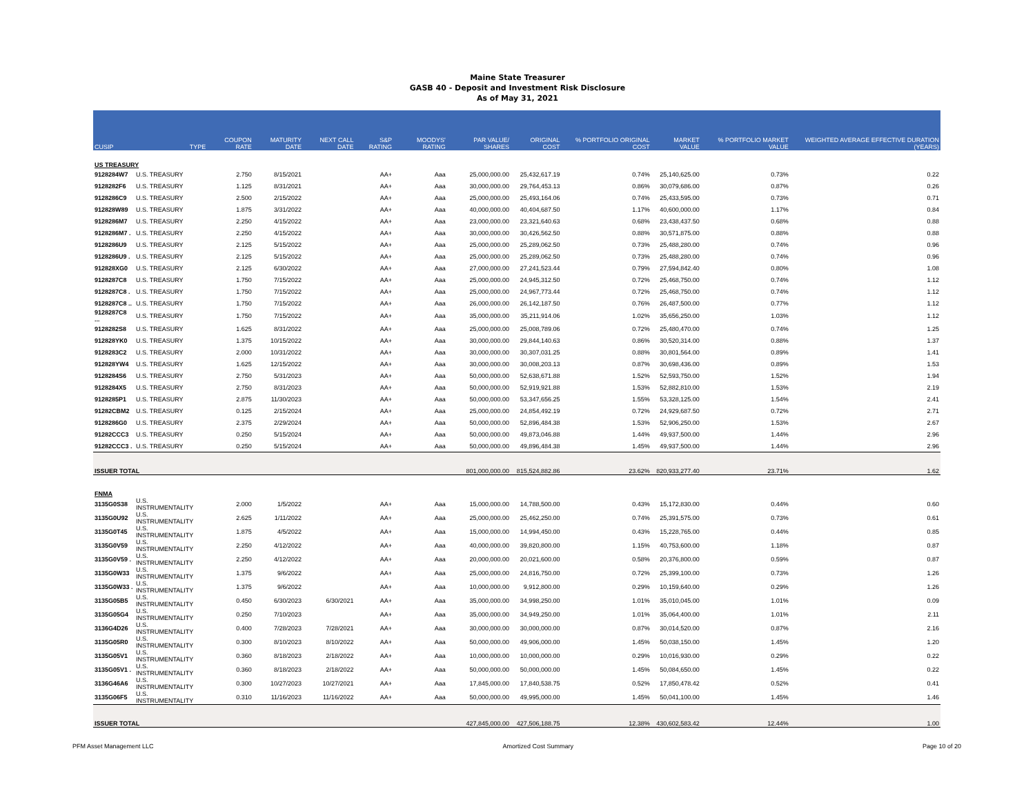Maine State Treasurer
GASB 40 - Deposit and Investment Risk Disclosure
As of May 31, 2021
| CUSIP | TYPE | COUPON RATE | MATURITY DATE | NEXT CALL DATE | S&P RATING | MOODYS' RATING | PAR VALUE/ SHARES | ORIGINAL COST | % PORTFOLIO ORIGINAL COST | MARKET VALUE | % PORTFOLIO MARKET VALUE | WEIGHTED AVERAGE EFFECTIVE DURATION (YEARS) |
| --- | --- | --- | --- | --- | --- | --- | --- | --- | --- | --- | --- | --- |
| US TREASURY | | | | | | | | | | | | |
| 9128284W7 | U.S. TREASURY | 2.750 | 8/15/2021 | | AA+ | Aaa | 25,000,000.00 | 25,432,617.19 | 0.74% | 25,140,625.00 | 0.73% | 0.22 |
| 9128282F6 | U.S. TREASURY | 1.125 | 8/31/2021 | | AA+ | Aaa | 30,000,000.00 | 29,764,453.13 | 0.86% | 30,079,686.00 | 0.87% | 0.26 |
| 9128286C9 | U.S. TREASURY | 2.500 | 2/15/2022 | | AA+ | Aaa | 25,000,000.00 | 25,493,164.06 | 0.74% | 25,433,595.00 | 0.73% | 0.71 |
| 912828W89 | U.S. TREASURY | 1.875 | 3/31/2022 | | AA+ | Aaa | 40,000,000.00 | 40,404,687.50 | 1.17% | 40,600,000.00 | 1.17% | 0.84 |
| 9128286M7 | U.S. TREASURY | 2.250 | 4/15/2022 | | AA+ | Aaa | 23,000,000.00 | 23,321,640.63 | 0.68% | 23,438,437.50 | 0.68% | 0.88 |
| 9128286M7 . | U.S. TREASURY | 2.250 | 4/15/2022 | | AA+ | Aaa | 30,000,000.00 | 30,426,562.50 | 0.88% | 30,571,875.00 | 0.88% | 0.88 |
| 9128286U9 | U.S. TREASURY | 2.125 | 5/15/2022 | | AA+ | Aaa | 25,000,000.00 | 25,289,062.50 | 0.73% | 25,488,280.00 | 0.74% | 0.96 |
| 9128286U9 . | U.S. TREASURY | 2.125 | 5/15/2022 | | AA+ | Aaa | 25,000,000.00 | 25,289,062.50 | 0.73% | 25,488,280.00 | 0.74% | 0.96 |
| 912828XG0 | U.S. TREASURY | 2.125 | 6/30/2022 | | AA+ | Aaa | 27,000,000.00 | 27,241,523.44 | 0.79% | 27,594,842.40 | 0.80% | 1.08 |
| 9128287C8 | U.S. TREASURY | 1.750 | 7/15/2022 | | AA+ | Aaa | 25,000,000.00 | 24,945,312.50 | 0.72% | 25,468,750.00 | 0.74% | 1.12 |
| 9128287C8 . | U.S. TREASURY | 1.750 | 7/15/2022 | | AA+ | Aaa | 25,000,000.00 | 24,967,773.44 | 0.72% | 25,468,750.00 | 0.74% | 1.12 |
| 9128287C8 .. | U.S. TREASURY | 1.750 | 7/15/2022 | | AA+ | Aaa | 26,000,000.00 | 26,142,187.50 | 0.76% | 26,487,500.00 | 0.77% | 1.12 |
| 9128287C8 ... | U.S. TREASURY | 1.750 | 7/15/2022 | | AA+ | Aaa | 35,000,000.00 | 35,211,914.06 | 1.02% | 35,656,250.00 | 1.03% | 1.12 |
| 9128282S8 | U.S. TREASURY | 1.625 | 8/31/2022 | | AA+ | Aaa | 25,000,000.00 | 25,008,789.06 | 0.72% | 25,480,470.00 | 0.74% | 1.25 |
| 912828YK0 | U.S. TREASURY | 1.375 | 10/15/2022 | | AA+ | Aaa | 30,000,000.00 | 29,844,140.63 | 0.86% | 30,520,314.00 | 0.88% | 1.37 |
| 9128283C2 | U.S. TREASURY | 2.000 | 10/31/2022 | | AA+ | Aaa | 30,000,000.00 | 30,307,031.25 | 0.88% | 30,801,564.00 | 0.89% | 1.41 |
| 912828YW4 | U.S. TREASURY | 1.625 | 12/15/2022 | | AA+ | Aaa | 30,000,000.00 | 30,008,203.13 | 0.87% | 30,698,436.00 | 0.89% | 1.53 |
| 9128284S6 | U.S. TREASURY | 2.750 | 5/31/2023 | | AA+ | Aaa | 50,000,000.00 | 52,638,671.88 | 1.52% | 52,593,750.00 | 1.52% | 1.94 |
| 9128284X5 | U.S. TREASURY | 2.750 | 8/31/2023 | | AA+ | Aaa | 50,000,000.00 | 52,919,921.88 | 1.53% | 52,882,810.00 | 1.53% | 2.19 |
| 9128285P1 | U.S. TREASURY | 2.875 | 11/30/2023 | | AA+ | Aaa | 50,000,000.00 | 53,347,656.25 | 1.55% | 53,328,125.00 | 1.54% | 2.41 |
| 91282CBM2 | U.S. TREASURY | 0.125 | 2/15/2024 | | AA+ | Aaa | 25,000,000.00 | 24,854,492.19 | 0.72% | 24,929,687.50 | 0.72% | 2.71 |
| 9128286G0 | U.S. TREASURY | 2.375 | 2/29/2024 | | AA+ | Aaa | 50,000,000.00 | 52,896,484.38 | 1.53% | 52,906,250.00 | 1.53% | 2.67 |
| 91282CCC3 | U.S. TREASURY | 0.250 | 5/15/2024 | | AA+ | Aaa | 50,000,000.00 | 49,873,046.88 | 1.44% | 49,937,500.00 | 1.44% | 2.96 |
| 91282CCC3 . | U.S. TREASURY | 0.250 | 5/15/2024 | | AA+ | Aaa | 50,000,000.00 | 49,896,484.38 | 1.45% | 49,937,500.00 | 1.44% | 2.96 |
| ISSUER TOTAL | | | | | | | 801,000,000.00 | 815,524,882.86 | 23.62% | 820,933,277.40 | 23.71% | 1.62 |
| FNMA | | | | | | | | | | | | |
| 3135G0S38 | U.S. INSTRUMENTALITY | 2.000 | 1/5/2022 | | AA+ | Aaa | 15,000,000.00 | 14,788,500.00 | 0.43% | 15,172,830.00 | 0.44% | 0.60 |
| 3135G0U92 | U.S. INSTRUMENTALITY | 2.625 | 1/11/2022 | | AA+ | Aaa | 25,000,000.00 | 25,462,250.00 | 0.74% | 25,391,575.00 | 0.73% | 0.61 |
| 3135G0T45 | U.S. INSTRUMENTALITY | 1.875 | 4/5/2022 | | AA+ | Aaa | 15,000,000.00 | 14,994,450.00 | 0.43% | 15,228,765.00 | 0.44% | 0.85 |
| 3135G0V59 | U.S. INSTRUMENTALITY | 2.250 | 4/12/2022 | | AA+ | Aaa | 40,000,000.00 | 39,820,800.00 | 1.15% | 40,753,600.00 | 1.18% | 0.87 |
| 3135G0V59 . | U.S. INSTRUMENTALITY | 2.250 | 4/12/2022 | | AA+ | Aaa | 20,000,000.00 | 20,021,600.00 | 0.58% | 20,376,800.00 | 0.59% | 0.87 |
| 3135G0W33 | U.S. INSTRUMENTALITY | 1.375 | 9/6/2022 | | AA+ | Aaa | 25,000,000.00 | 24,816,750.00 | 0.72% | 25,399,100.00 | 0.73% | 1.26 |
| 3135G0W33 . | U.S. INSTRUMENTALITY | 1.375 | 9/6/2022 | | AA+ | Aaa | 10,000,000.00 | 9,912,800.00 | 0.29% | 10,159,640.00 | 0.29% | 1.26 |
| 3135G05B5 | U.S. INSTRUMENTALITY | 0.450 | 6/30/2023 | 6/30/2021 | AA+ | Aaa | 35,000,000.00 | 34,998,250.00 | 1.01% | 35,010,045.00 | 1.01% | 0.09 |
| 3135G05G4 | U.S. INSTRUMENTALITY | 0.250 | 7/10/2023 | | AA+ | Aaa | 35,000,000.00 | 34,949,250.00 | 1.01% | 35,064,400.00 | 1.01% | 2.11 |
| 3136G4D26 | U.S. INSTRUMENTALITY | 0.400 | 7/28/2023 | 7/28/2021 | AA+ | Aaa | 30,000,000.00 | 30,000,000.00 | 0.87% | 30,014,520.00 | 0.87% | 2.16 |
| 3135G05R0 | U.S. INSTRUMENTALITY | 0.300 | 8/10/2023 | 8/10/2022 | AA+ | Aaa | 50,000,000.00 | 49,906,000.00 | 1.45% | 50,038,150.00 | 1.45% | 1.20 |
| 3135G05V1 | U.S. INSTRUMENTALITY | 0.360 | 8/18/2023 | 2/18/2022 | AA+ | Aaa | 10,000,000.00 | 10,000,000.00 | 0.29% | 10,016,930.00 | 0.29% | 0.22 |
| 3135G05V1 . | U.S. INSTRUMENTALITY | 0.360 | 8/18/2023 | 2/18/2022 | AA+ | Aaa | 50,000,000.00 | 50,000,000.00 | 1.45% | 50,084,650.00 | 1.45% | 0.22 |
| 3136G46A6 | U.S. INSTRUMENTALITY | 0.300 | 10/27/2023 | 10/27/2021 | AA+ | Aaa | 17,845,000.00 | 17,840,538.75 | 0.52% | 17,850,478.42 | 0.52% | 0.41 |
| 3135G06F5 | U.S. INSTRUMENTALITY | 0.310 | 11/16/2023 | 11/16/2022 | AA+ | Aaa | 50,000,000.00 | 49,995,000.00 | 1.45% | 50,041,100.00 | 1.45% | 1.46 |
| ISSUER TOTAL | | | | | | | 427,845,000.00 | 427,506,188.75 | 12.38% | 430,602,583.42 | 12.44% | 1.00 |
PFM Asset Management LLC Amortized Cost Summary Page 10 of 20